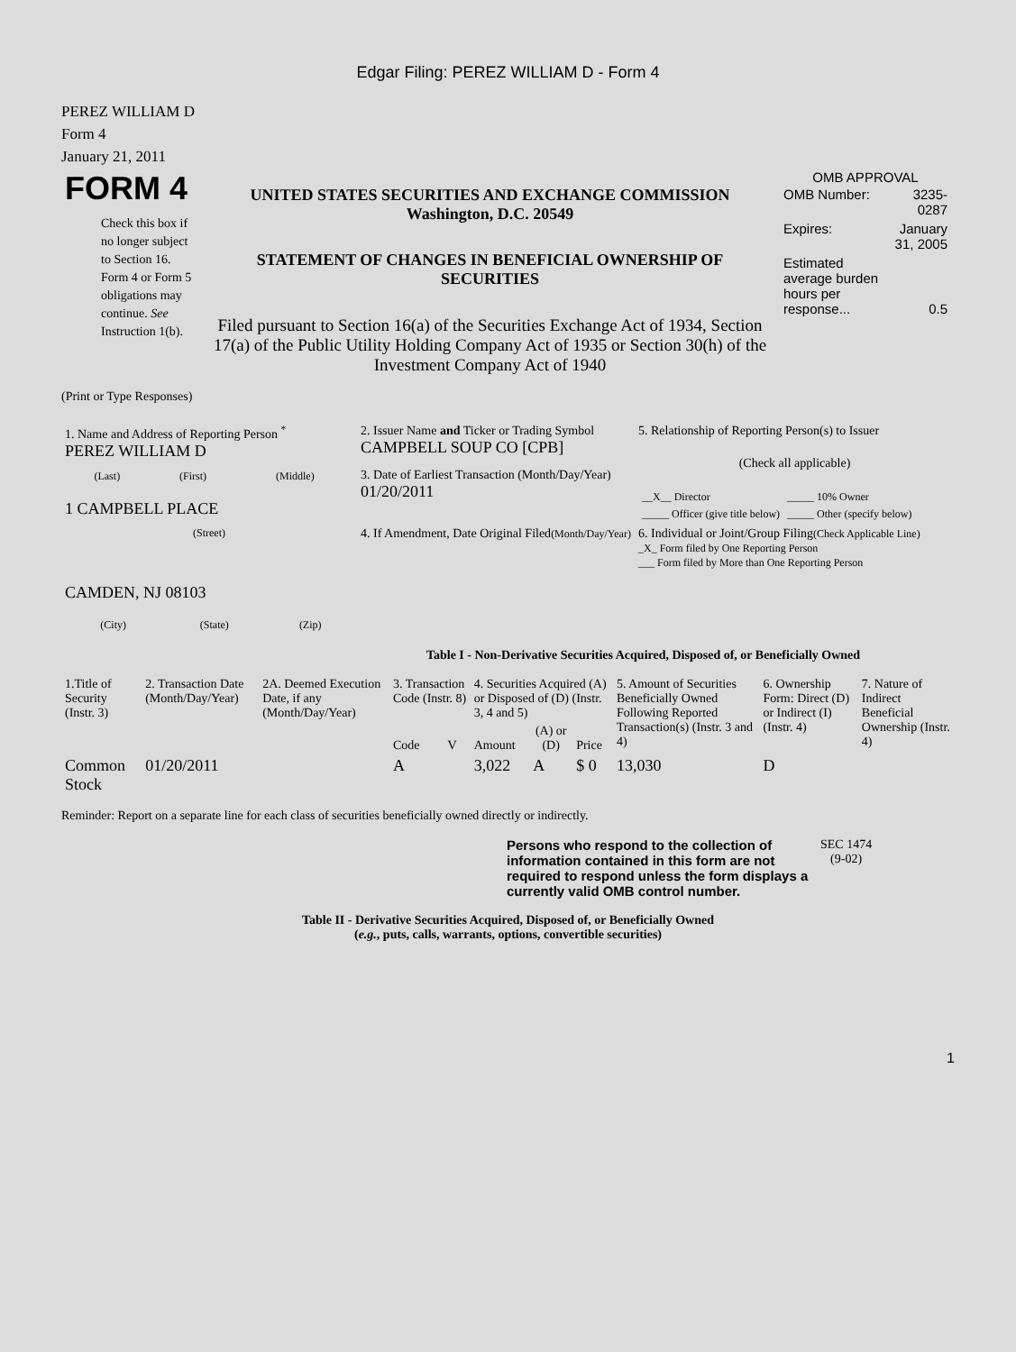Edgar Filing: PEREZ WILLIAM D - Form 4
PEREZ WILLIAM D
Form 4
January 21, 2011
| FORM 4 Check this box if no longer subject to Section 16. Form 4 or Form 5 obligations may continue. See Instruction 1(b). | UNITED STATES SECURITIES AND EXCHANGE COMMISSION Washington, D.C. 20549 STATEMENT OF CHANGES IN BENEFICIAL OWNERSHIP OF SECURITIES Filed pursuant to Section 16(a) of the Securities Exchange Act of 1934, Section 17(a) of the Public Utility Holding Company Act of 1935 or Section 30(h) of the Investment Company Act of 1940 | OMB APPROVAL / OMB Number: / 3235-0287 / / Expires: / January 31, 2005 / / Estimated average burden hours per response... / 0.5 / |
(Print or Type Responses)
| 1. Name and Address of Reporting Person <sup>*</sup> PEREZ WILLIAM D | 2. Issuer Name and Ticker or Trading Symbol CAMPBELL SOUP CO [CPB] | 5. Relationship of Reporting Person(s) to Issuer (Check all applicable) / __X__ Director / _____ 10% Owner / / _____ Officer (give title below) / _____ Other (specify below) / |
| / (Last) / (First) / (Middle) / 1 CAMPBELL PLACE | 3. Date of Earliest Transaction (Month/Day/Year) 01/20/2011 | |
| (Street) CAMDEN, NJ 08103 / (City) / (State) / (Zip) / | 4. If Amendment, Date Original Filed (Month/Day/Year) | 6. Individual or Joint/Group Filing (Check Applicable Line) _X_ Form filed by One Reporting Person ___ Form filed by More than One Reporting Person |
Table I - Non-Derivative Securities Acquired, Disposed of, or Beneficially Owned
| 1.Title of Security (Instr. 3) | 2. Transaction Date (Month/Day/Year) | 2A. Deemed Execution Date, if any (Month/Day/Year) | 3. Transaction Code (Instr. 8) | | 4. Securities Acquired (A) or Disposed of (D) (Instr. 3, 4 and 5) | | | 5. Amount of Securities Beneficially Owned Following Reported Transaction(s) (Instr. 3 and 4) | 6. Ownership Form: Direct (D) or Indirect (I) (Instr. 4) | 7. Nature of Indirect Beneficial Ownership (Instr. 4) |
| --- | --- | --- | --- | --- | --- | --- | --- | --- | --- | --- |
| | | | Code | V | Amount | (A) or (D) | Price | | | |
| Common Stock | 01/20/2011 | | A | | 3,022 | A | $ 0 | 13,030 | D | |
Reminder: Report on a separate line for each class of securities beneficially owned directly or indirectly.
| Persons who respond to the collection of information contained in this form are not required to respond unless the form displays a currently valid OMB control number. | SEC 1474 (9-02) |
Table II - Derivative Securities Acquired, Disposed of, or Beneficially Owned
(e.g., puts, calls, warrants, options, convertible securities)
1